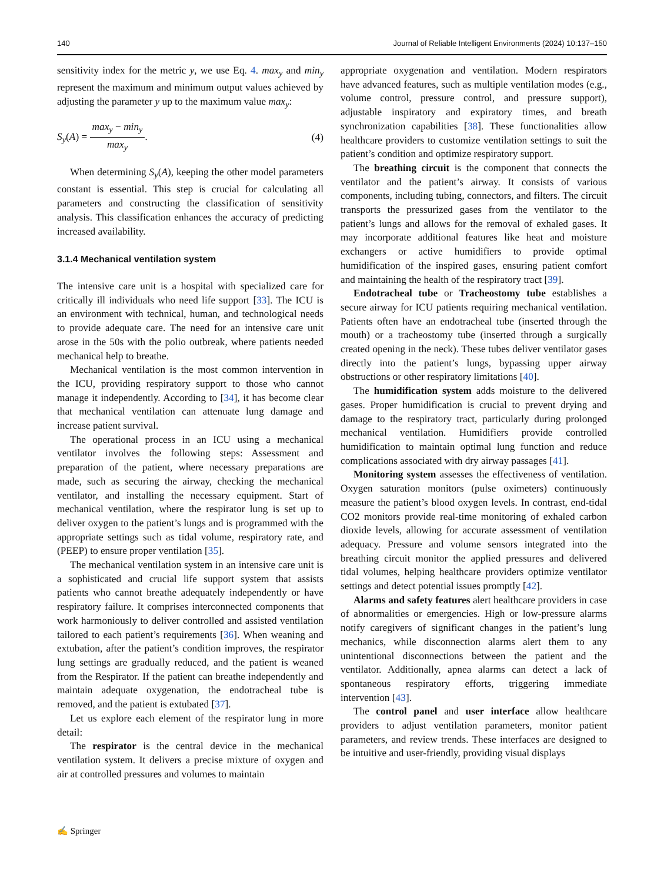140 Journal of Reliable Intelligent Environments (2024) 10:137–150
sensitivity index for the metric y, we use Eq. 4. max<sub>y</sub> and min<sub>y</sub> represent the maximum and minimum output values achieved by adjusting the parameter y up to the maximum value max<sub>y</sub>:
S<sub>y</sub>(A) = max<sub>y</sub> − min<sub>y</sub> max<sub>y</sub>. (4)
When determining S<sub>y</sub>(A), keeping the other model parameters constant is essential. This step is crucial for calculating all parameters and constructing the classification of sensitivity analysis. This classification enhances the accuracy of predicting increased availability.
3.1.4 Mechanical ventilation system
The intensive care unit is a hospital with specialized care for critically ill individuals who need life support [33]. The ICU is an environment with technical, human, and technological needs to provide adequate care. The need for an intensive care unit arose in the 50s with the polio outbreak, where patients needed mechanical help to breathe.
Mechanical ventilation is the most common intervention in the ICU, providing respiratory support to those who cannot manage it independently. According to [34], it has become clear that mechanical ventilation can attenuate lung damage and increase patient survival.
The operational process in an ICU using a mechanical ventilator involves the following steps: Assessment and preparation of the patient, where necessary preparations are made, such as securing the airway, checking the mechanical ventilator, and installing the necessary equipment. Start of mechanical ventilation, where the respirator lung is set up to deliver oxygen to the patient’s lungs and is programmed with the appropriate settings such as tidal volume, respiratory rate, and (PEEP) to ensure proper ventilation [35].
The mechanical ventilation system in an intensive care unit is a sophisticated and crucial life support system that assists patients who cannot breathe adequately independently or have respiratory failure. It comprises interconnected components that work harmoniously to deliver controlled and assisted ventilation tailored to each patient’s requirements [36]. When weaning and extubation, after the patient’s condition improves, the respirator lung settings are gradually reduced, and the patient is weaned from the Respirator. If the patient can breathe independently and maintain adequate oxygenation, the endotracheal tube is removed, and the patient is extubated [37].
Let us explore each element of the respirator lung in more detail:
The respirator is the central device in the mechanical ventilation system. It delivers a precise mixture of oxygen and air at controlled pressures and volumes to maintain
appropriate oxygenation and ventilation. Modern respirators have advanced features, such as multiple ventilation modes (e.g., volume control, pressure control, and pressure support), adjustable inspiratory and expiratory times, and breath synchronization capabilities [38]. These functionalities allow healthcare providers to customize ventilation settings to suit the patient’s condition and optimize respiratory support.
The breathing circuit is the component that connects the ventilator and the patient’s airway. It consists of various components, including tubing, connectors, and filters. The circuit transports the pressurized gases from the ventilator to the patient’s lungs and allows for the removal of exhaled gases. It may incorporate additional features like heat and moisture exchangers or active humidifiers to provide optimal humidification of the inspired gases, ensuring patient comfort and maintaining the health of the respiratory tract [39].
Endotracheal tube or Tracheostomy tube establishes a secure airway for ICU patients requiring mechanical ventilation. Patients often have an endotracheal tube (inserted through the mouth) or a tracheostomy tube (inserted through a surgically created opening in the neck). These tubes deliver ventilator gases directly into the patient’s lungs, bypassing upper airway obstructions or other respiratory limitations [40].
The humidification system adds moisture to the delivered gases. Proper humidification is crucial to prevent drying and damage to the respiratory tract, particularly during prolonged mechanical ventilation. Humidifiers provide controlled humidification to maintain optimal lung function and reduce complications associated with dry airway passages [41].
Monitoring system assesses the effectiveness of ventilation. Oxygen saturation monitors (pulse oximeters) continuously measure the patient’s blood oxygen levels. In contrast, end-tidal CO2 monitors provide real-time monitoring of exhaled carbon dioxide levels, allowing for accurate assessment of ventilation adequacy. Pressure and volume sensors integrated into the breathing circuit monitor the applied pressures and delivered tidal volumes, helping healthcare providers optimize ventilator settings and detect potential issues promptly [42].
Alarms and safety features alert healthcare providers in case of abnormalities or emergencies. High or low-pressure alarms notify caregivers of significant changes in the patient’s lung mechanics, while disconnection alarms alert them to any unintentional disconnections between the patient and the ventilator. Additionally, apnea alarms can detect a lack of spontaneous respiratory efforts, triggering immediate intervention [43].
The control panel and user interface allow healthcare providers to adjust ventilation parameters, monitor patient parameters, and review trends. These interfaces are designed to be intuitive and user-friendly, providing visual displays
✍ Springer